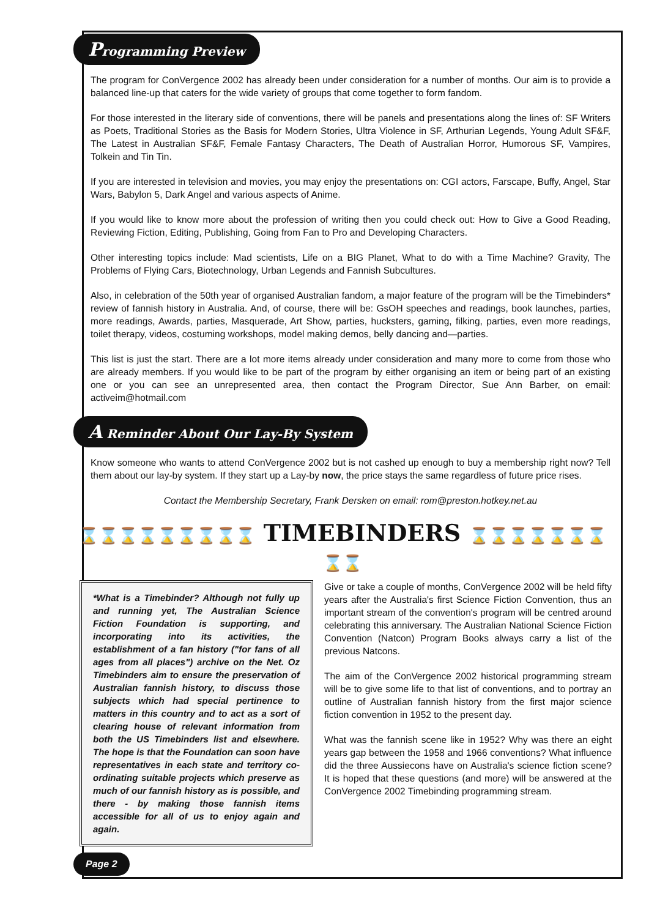Programming Preview
The program for ConVergence 2002 has already been under consideration for a number of months. Our aim is to provide a balanced line-up that caters for the wide variety of groups that come together to form fandom.
For those interested in the literary side of conventions, there will be panels and presentations along the lines of: SF Writers as Poets, Traditional Stories as the Basis for Modern Stories, Ultra Violence in SF, Arthurian Legends, Young Adult SF&F, The Latest in Australian SF&F, Female Fantasy Characters, The Death of Australian Horror, Humorous SF, Vampires, Tolkein and Tin Tin.
If you are interested in television and movies, you may enjoy the presentations on: CGI actors, Farscape, Buffy, Angel, Star Wars, Babylon 5, Dark Angel and various aspects of Anime.
If you would like to know more about the profession of writing then you could check out: How to Give a Good Reading, Reviewing Fiction, Editing, Publishing, Going from Fan to Pro and Developing Characters.
Other interesting topics include: Mad scientists, Life on a BIG Planet, What to do with a Time Machine? Gravity, The Problems of Flying Cars, Biotechnology, Urban Legends and Fannish Subcultures.
Also, in celebration of the 50th year of organised Australian fandom, a major feature of the program will be the Timebinders* review of fannish history in Australia. And, of course, there will be: GsOH speeches and readings, book launches, parties, more readings, Awards, parties, Masquerade, Art Show, parties, hucksters, gaming, filking, parties, even more readings, toilet therapy, videos, costuming workshops, model making demos, belly dancing and—parties.
This list is just the start. There are a lot more items already under consideration and many more to come from those who are already members. If you would like to be part of the program by either organising an item or being part of an existing one or you can see an unrepresented area, then contact the Program Director, Sue Ann Barber, on email: activeim@hotmail.com
A Reminder About Our Lay-By System
Know someone who wants to attend ConVergence 2002 but is not cashed up enough to buy a membership right now? Tell them about our lay-by system. If they start up a Lay-by now, the price stays the same regardless of future price rises.
Contact the Membership Secretary, Frank Dersken on email: rom@preston.hotkey.net.au
⌛⌛⌛⌛⌛⌛⌛⌛⌛ TIMEBINDERS ⌛⌛⌛⌛⌛⌛⌛⌛⌛
*What is a Timebinder? Although not fully up and running yet, The Australian Science Fiction Foundation is supporting, and incorporating into its activities, the establishment of a fan history ("for fans of all ages from all places") archive on the Net. Oz Timebinders aim to ensure the preservation of Australian fannish history, to discuss those subjects which had special pertinence to matters in this country and to act as a sort of clearing house of relevant information from both the US Timebinders list and elsewhere. The hope is that the Foundation can soon have representatives in each state and territory co-ordinating suitable projects which preserve as much of our fannish history as is possible, and there - by making those fannish items accessible for all of us to enjoy again and again.
Give or take a couple of months, ConVergence 2002 will be held fifty years after the Australia's first Science Fiction Convention, thus an important stream of the convention's program will be centred around celebrating this anniversary. The Australian National Science Fiction Convention (Natcon) Program Books always carry a list of the previous Natcons.
The aim of the ConVergence 2002 historical programming stream will be to give some life to that list of conventions, and to portray an outline of Australian fannish history from the first major science fiction convention in 1952 to the present day.
What was the fannish scene like in 1952? Why was there an eight years gap between the 1958 and 1966 conventions? What influence did the three Aussiecons have on Australia's science fiction scene? It is hoped that these questions (and more) will be answered at the ConVergence 2002 Timebinding programming stream.
Page 2